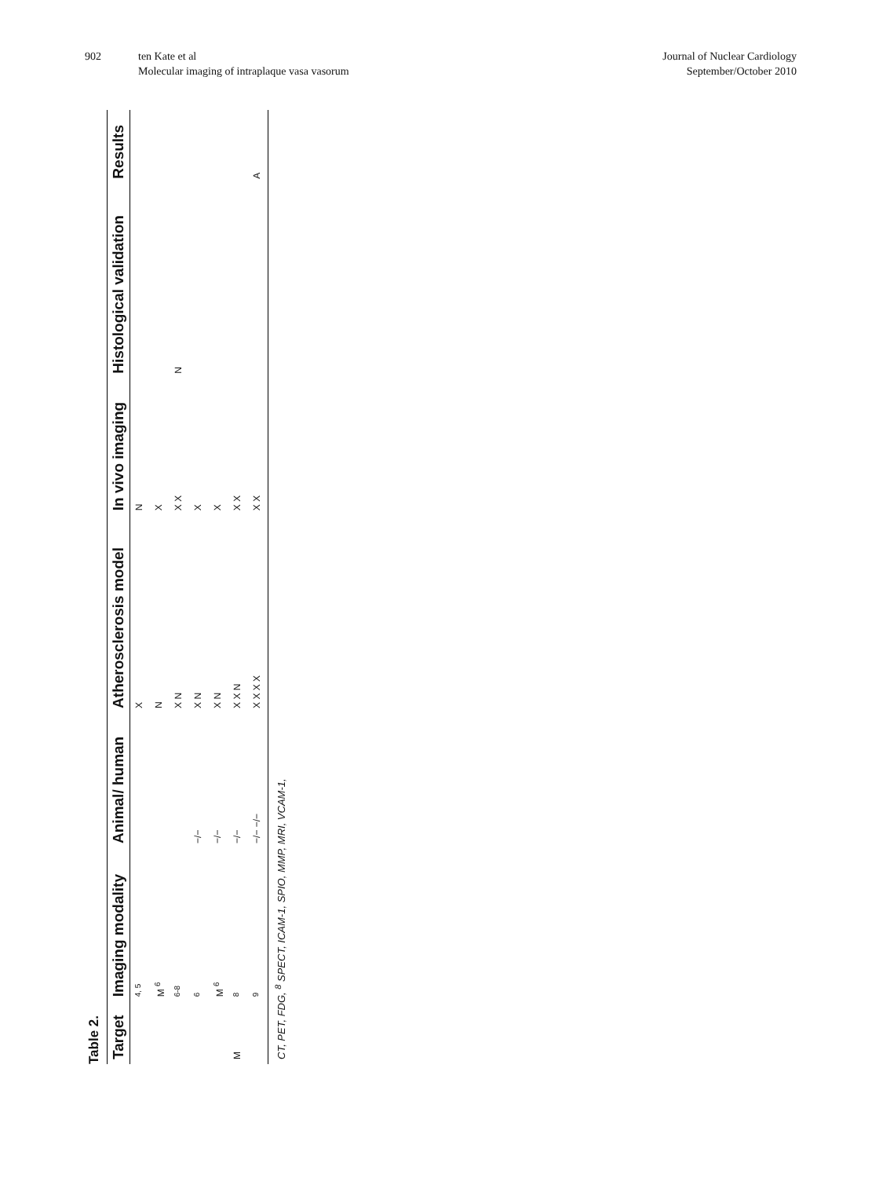902 ten Kate et al
Molecular imaging of intraplaque vasa vasorum
Journal of Nuclear Cardiology
September/October 2010
Table 2.
| Target | Imaging modality | Animal/ human | Atherosclerosis model | In vivo imaging | Histological validation | Results |
| --- | --- | --- | --- | --- | --- | --- |
| | <sup>4, 5</sup> | | X | N | | |
| | M <sup>6</sup> | | N | X | | |
| | <sup>6-8</sup> | | X N | X X | N | |
| | <sup>6</sup> | −/− | X N | X | | |
| | M <sup>6</sup> | −/− | X N | X | | |
| M | <sup>8</sup> | −/− | X X N | X X | | |
| | <sup>9</sup> | −/− −/− | X X X X | X X | | A |
| CT, PET, FDG, <sup>8</sup> SPECT, ICAM-1, SPIO, MMP, MRI, VCAM-1, | | | | | | |